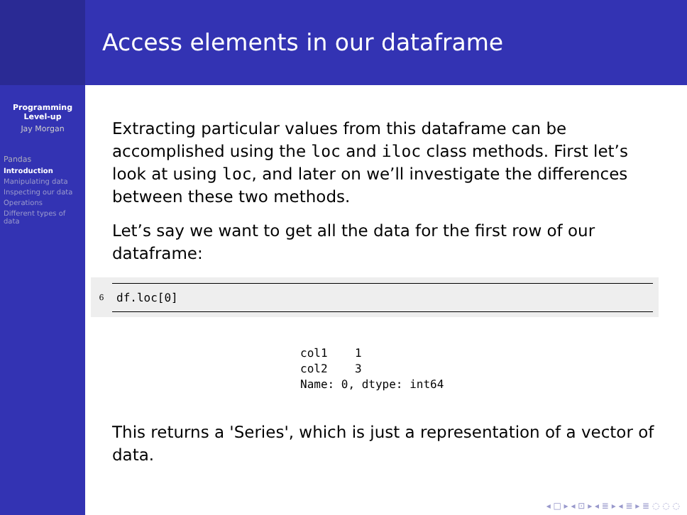Programming Level-up
Jay Morgan
Pandas
Introduction
Manipulating data
Inspecting our data
Operations
Different types of data
Access elements in our dataframe
Extracting particular values from this dataframe can be accomplished using the loc and iloc class methods. First let’s look at using loc, and later on we’ll investigate the differences between these two methods.
Let’s say we want to get all the data for the first row of our dataframe:
6 df.loc[0]
col1    1
col2    3
Name: 0, dtype: int64
This returns a 'Series', which is just a representation of a vector of data.
◂ □ ▸ ◂ ⊡ ▸ ◂ ≣ ▸ ◂ ≣ ▸ ≣ ◌ ◌ ◌